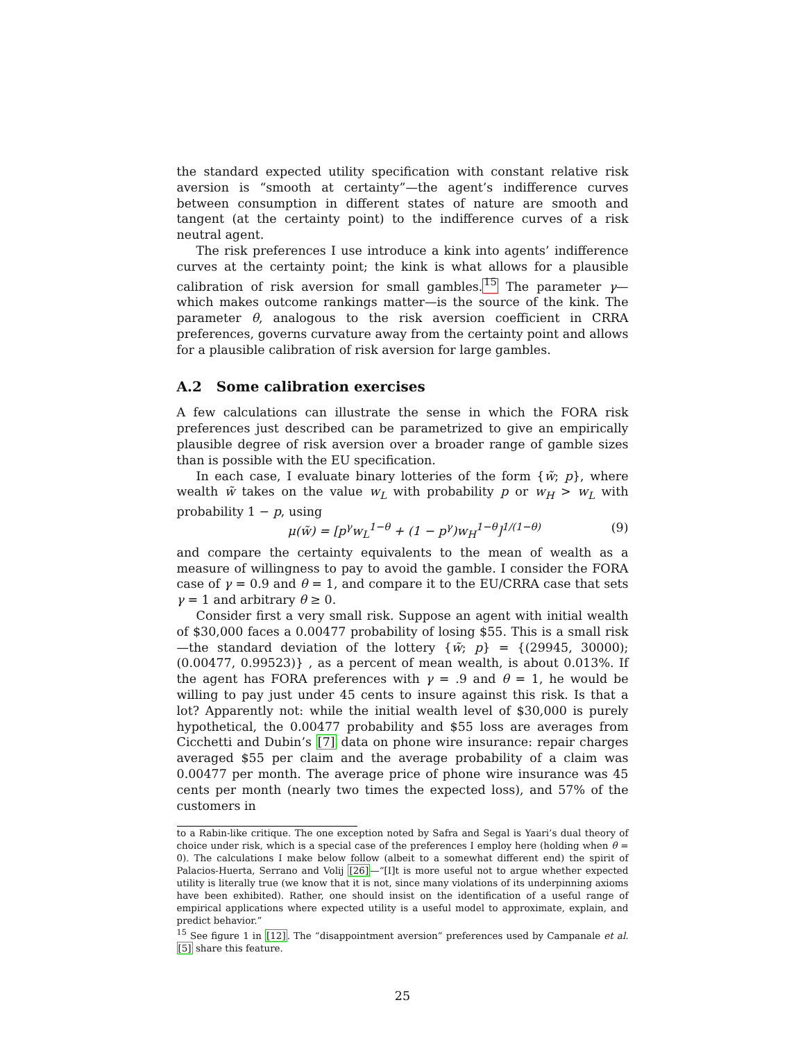the standard expected utility specification with constant relative risk aversion is “smooth at certainty”—the agent’s indifference curves between consumption in different states of nature are smooth and tangent (at the certainty point) to the indifference curves of a risk neutral agent.
The risk preferences I use introduce a kink into agents’ indifference curves at the certainty point; the kink is what allows for a plausible calibration of risk aversion for small gambles.<sup>15</sup> The parameter γ—which makes outcome rankings matter—is the source of the kink. The parameter θ, analogous to the risk aversion coefficient in CRRA preferences, governs curvature away from the certainty point and allows for a plausible calibration of risk aversion for large gambles.
A.2 Some calibration exercises
A few calculations can illustrate the sense in which the FORA risk preferences just described can be parametrized to give an empirically plausible degree of risk aversion over a broader range of gamble sizes than is possible with the EU specification.
In each case, I evaluate binary lotteries of the form {w̃; p}, where wealth w̃ takes on the value w<sub>L</sub> with probability p or w<sub>H</sub> > w<sub>L</sub> with probability 1 − p, using
μ(w̃) = [p<sup>γ</sup>w<sub>L</sub><sup>1−θ</sup> + (1 − p<sup>γ</sup>)w<sub>H</sub><sup>1−θ</sup>]<sup>1/(1−θ)</sup> (9)
and compare the certainty equivalents to the mean of wealth as a measure of willingness to pay to avoid the gamble. I consider the FORA case of γ = 0.9 and θ = 1, and compare it to the EU/CRRA case that sets γ = 1 and arbitrary θ ≥ 0.
Consider first a very small risk. Suppose an agent with initial wealth of $30,000 faces a 0.00477 probability of losing $55. This is a small risk—the standard deviation of the lottery {w̃; p} = {(29945, 30000); (0.00477, 0.99523)} , as a percent of mean wealth, is about 0.013%. If the agent has FORA preferences with γ = .9 and θ = 1, he would be willing to pay just under 45 cents to insure against this risk. Is that a lot? Apparently not: while the initial wealth level of $30,000 is purely hypothetical, the 0.00477 probability and $55 loss are averages from Cicchetti and Dubin’s [7] data on phone wire insurance: repair charges averaged $55 per claim and the average probability of a claim was 0.00477 per month. The average price of phone wire insurance was 45 cents per month (nearly two times the expected loss), and 57% of the customers in
to a Rabin-like critique. The one exception noted by Safra and Segal is Yaari’s dual theory of choice under risk, which is a special case of the preferences I employ here (holding when θ = 0). The calculations I make below follow (albeit to a somewhat different end) the spirit of Palacios-Huerta, Serrano and Volij [26]—“[I]t is more useful not to argue whether expected utility is literally true (we know that it is not, since many violations of its underpinning axioms have been exhibited). Rather, one should insist on the identification of a useful range of empirical applications where expected utility is a useful model to approximate, explain, and predict behavior.”
<sup>15</sup> See figure 1 in [12]. The “disappointment aversion” preferences used by Campanale et al. [5] share this feature.
25